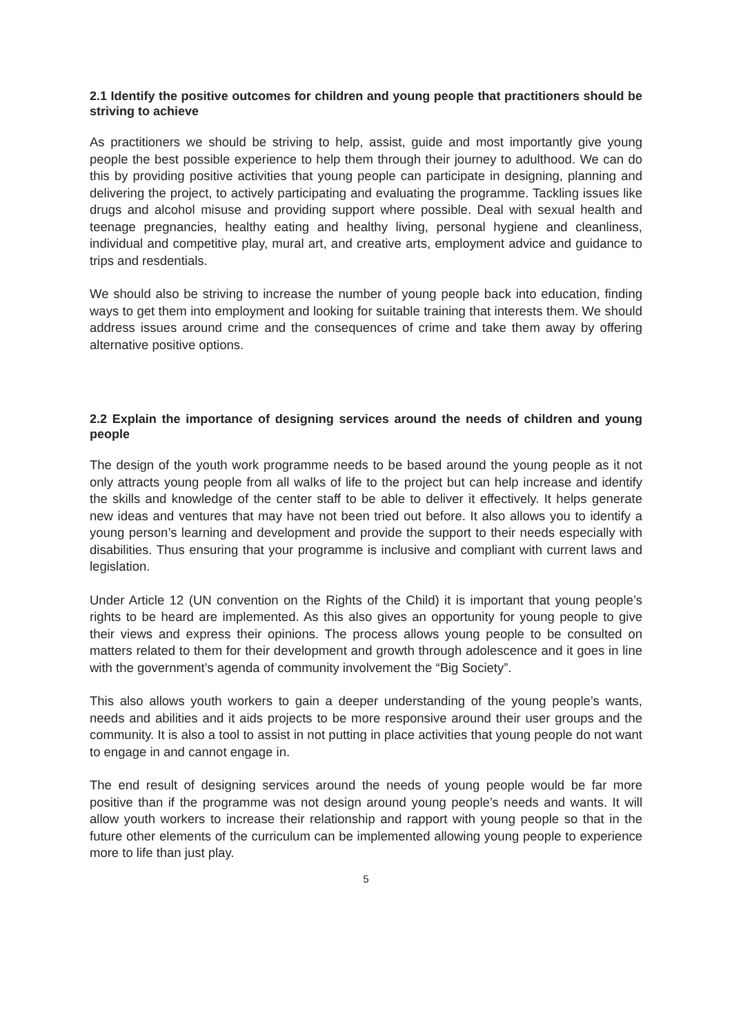2.1 Identify the positive outcomes for children and young people that practitioners should be striving to achieve
As practitioners we should be striving to help, assist, guide and most importantly give young people the best possible experience to help them through their journey to adulthood. We can do this by providing positive activities that young people can participate in designing, planning and delivering the project, to actively participating and evaluating the programme. Tackling issues like drugs and alcohol misuse and providing support where possible. Deal with sexual health and teenage pregnancies, healthy eating and healthy living, personal hygiene and cleanliness, individual and competitive play, mural art, and creative arts, employment advice and guidance to trips and resdentials.
We should also be striving to increase the number of young people back into education, finding ways to get them into employment and looking for suitable training that interests them. We should address issues around crime and the consequences of crime and take them away by offering alternative positive options.
2.2 Explain the importance of designing services around the needs of children and young people
The design of the youth work programme needs to be based around the young people as it not only attracts young people from all walks of life to the project but can help increase and identify the skills and knowledge of the center staff to be able to deliver it effectively. It helps generate new ideas and ventures that may have not been tried out before. It also allows you to identify a young person’s learning and development and provide the support to their needs especially with disabilities. Thus ensuring that your programme is inclusive and compliant with current laws and legislation.
Under Article 12 (UN convention on the Rights of the Child) it is important that young people’s rights to be heard are implemented. As this also gives an opportunity for young people to give their views and express their opinions. The process allows young people to be consulted on matters related to them for their development and growth through adolescence and it goes in line with the government’s agenda of community involvement the “Big Society”.
This also allows youth workers to gain a deeper understanding of the young people’s wants, needs and abilities and it aids projects to be more responsive around their user groups and the community. It is also a tool to assist in not putting in place activities that young people do not want to engage in and cannot engage in.
The end result of designing services around the needs of young people would be far more positive than if the programme was not design around young people’s needs and wants. It will allow youth workers to increase their relationship and rapport with young people so that in the future other elements of the curriculum can be implemented allowing young people to experience more to life than just play.
5